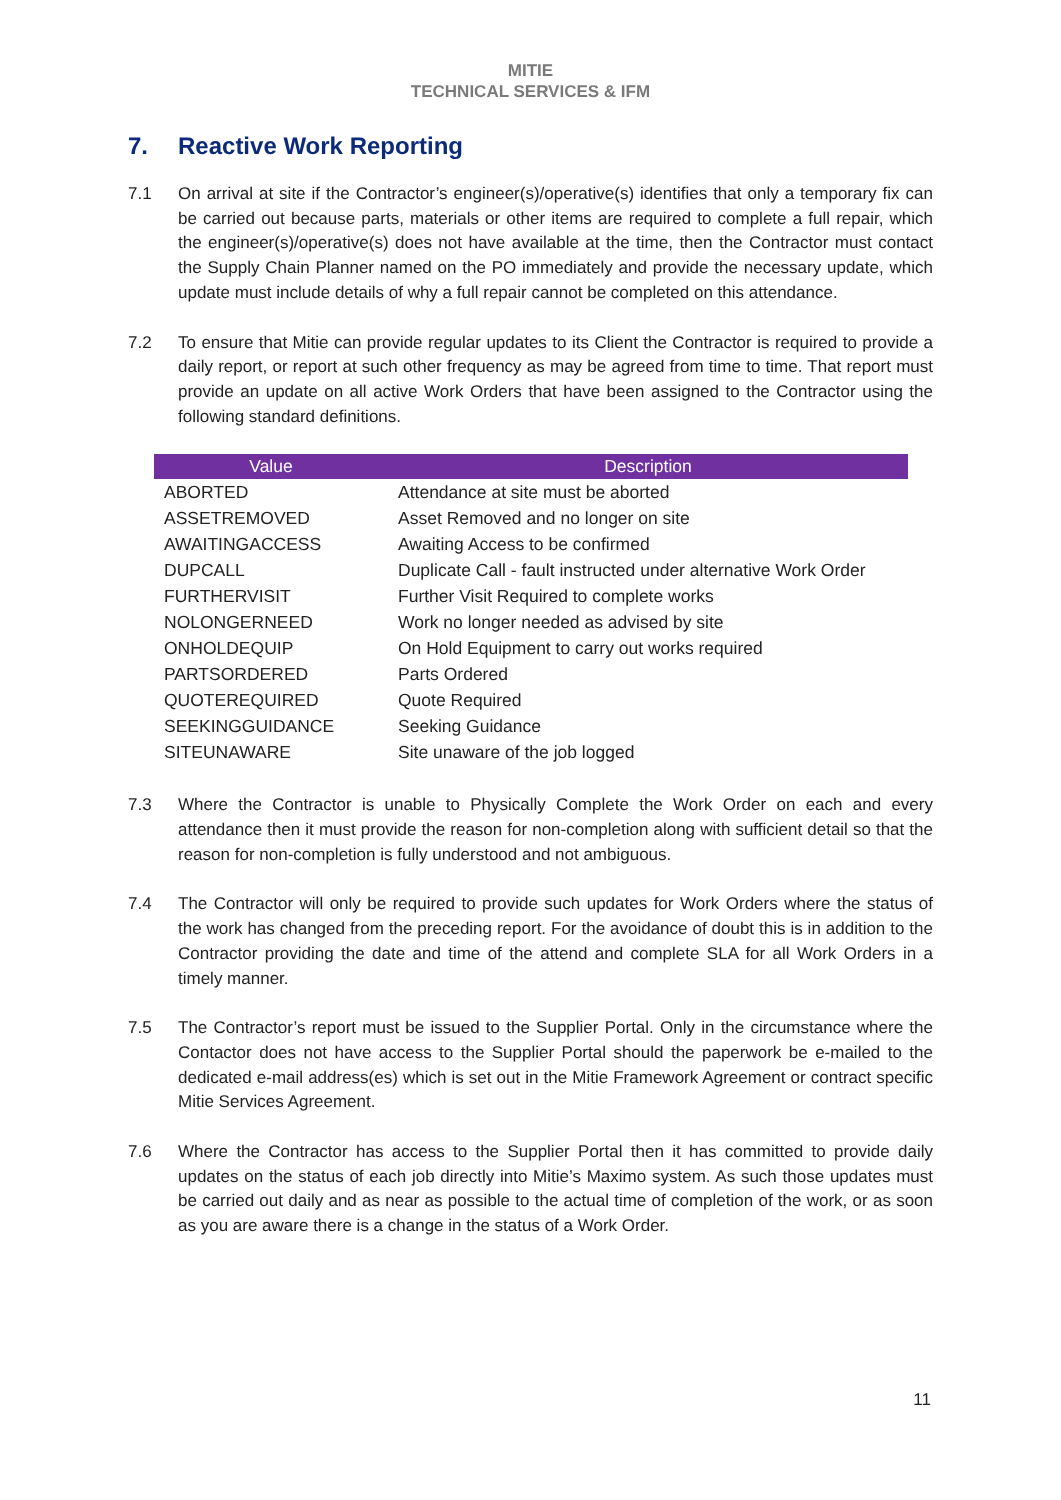MITIE
TECHNICAL SERVICES & IFM
7. Reactive Work Reporting
7.1 On arrival at site if the Contractor’s engineer(s)/operative(s) identifies that only a temporary fix can be carried out because parts, materials or other items are required to complete a full repair, which the engineer(s)/operative(s) does not have available at the time, then the Contractor must contact the Supply Chain Planner named on the PO immediately and provide the necessary update, which update must include details of why a full repair cannot be completed on this attendance.
7.2 To ensure that Mitie can provide regular updates to its Client the Contractor is required to provide a daily report, or report at such other frequency as may be agreed from time to time. That report must provide an update on all active Work Orders that have been assigned to the Contractor using the following standard definitions.
| Value | Description |
| --- | --- |
| ABORTED | Attendance at site must be aborted |
| ASSETREMOVED | Asset Removed and no longer on site |
| AWAITINGACCESS | Awaiting Access to be confirmed |
| DUPCALL | Duplicate Call - fault instructed under alternative Work Order |
| FURTHERVISIT | Further Visit Required to complete works |
| NOLONGERNEED | Work no longer needed as advised by site |
| ONHOLDEQUIP | On Hold Equipment to carry out works required |
| PARTSORDERED | Parts Ordered |
| QUOTEREQUIRED | Quote Required |
| SEEKINGGUIDANCE | Seeking Guidance |
| SITEUNAWARE | Site unaware of the job logged |
7.3 Where the Contractor is unable to Physically Complete the Work Order on each and every attendance then it must provide the reason for non-completion along with sufficient detail so that the reason for non-completion is fully understood and not ambiguous.
7.4 The Contractor will only be required to provide such updates for Work Orders where the status of the work has changed from the preceding report. For the avoidance of doubt this is in addition to the Contractor providing the date and time of the attend and complete SLA for all Work Orders in a timely manner.
7.5 The Contractor’s report must be issued to the Supplier Portal. Only in the circumstance where the Contactor does not have access to the Supplier Portal should the paperwork be e-mailed to the dedicated e-mail address(es) which is set out in the Mitie Framework Agreement or contract specific Mitie Services Agreement.
7.6 Where the Contractor has access to the Supplier Portal then it has committed to provide daily updates on the status of each job directly into Mitie’s Maximo system. As such those updates must be carried out daily and as near as possible to the actual time of completion of the work, or as soon as you are aware there is a change in the status of a Work Order.
11